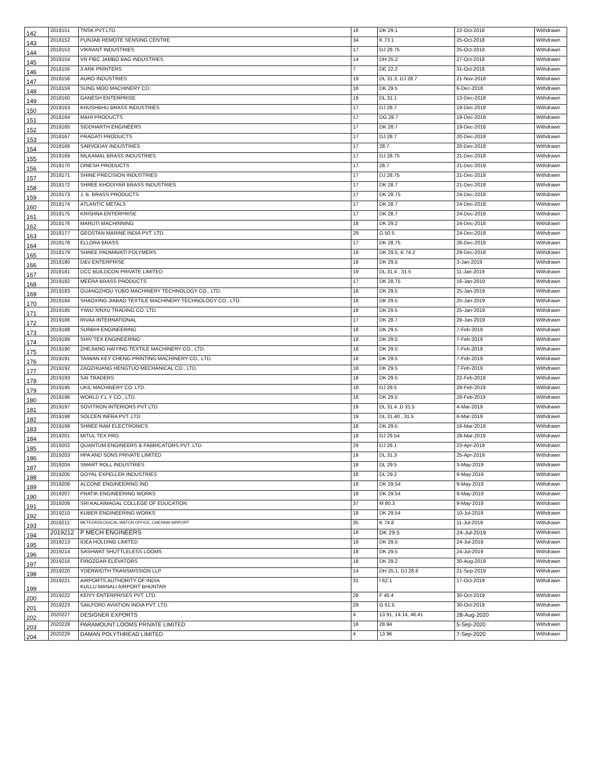| 142 | 2018151 | TNSK PVT.LTD. | 18 | DK 29.1 | 22-Oct-2018 | Withdrawn |
| 143 | 2018152 | PUNJAB REMOTE SENSING CENTRE | 34 | K 73.1 | 25-Oct-2018 | Withdrawn |
| 144 | 2018153 | VIKRANT INDUSTRIES | 17 | DJ 28.75 | 25-Oct-2018 | Withdrawn |
| 145 | 2018154 | VR FIBC JAMBO BAG INDUSTRIES | 14 | DH 25.2 | 27-Oct-2018 | Withdrawn |
| 146 | 2018155 | 3 ARK PRINTERS | 7 | DE 22.2 | 31-Oct-2018 | Withdrawn |
| 147 | 2018156 | AURO INDUSTRIES | 19 | DL 31.3, DJ 28.7 | 21-Nov-2018 | Withdrawn |
| 148 | 2018159 | SUNG MOO MACHINERY CO. | 18 | DK 29.5 | 6-Dec-2018 | Withdrawn |
| 149 | 2018160 | GANESH ENTERPRISE | 19 | DL 31.1 | 13-Dec-2018 | Withdrawn |
| 150 | 2018163 | KHUSHBHU BRASS INDUSTRIES | 17 | DJ 28.7 | 19-Dec-2018 | Withdrawn |
| 151 | 2018164 | MAHI PRODUCTS | 17 | DG 28.7 | 19-Dec-2018 | Withdrawn |
| 152 | 2018165 | SIDDHARTH ENGINEERS | 17 | DK 28.7 | 19-Dec-2018 | Withdrawn |
| 153 | 2018167 | PRAGATI PRODUCTS | 17 | DJ 28.7 | 20-Dec-2018 | Withdrawn |
| 154 | 2018168 | SARVODAY INDUSTRIES | 17 | 28.7 | 20-Dec-2018 | Withdrawn |
| 155 | 2018169 | NILKAMAL BRASS INDUSTRIES | 17 | DJ 28.75 | 21-Dec-2018 | Withdrawn |
| 156 | 2018170 | DINESH PRODUCTS | 17 | 28.7 | 21-Dec-2018 | Withdrawn |
| 157 | 2018171 | SHINE PRECISION INDUSTRIES | 17 | DJ 28.75 | 21-Dec-2018 | Withdrawn |
| 158 | 2018172 | SHREE KHODIYAR BRASS INDUSTRIES | 17 | DK 28.7 | 21-Dec-2018 | Withdrawn |
| 159 | 2018173 | J. B. BRASS PRODUCTS | 17 | DK 28.75 | 24-Dec-2018 | Withdrawn |
| 160 | 2018174 | ATLANTIC METALS | 17 | DK 28.7 | 24-Dec-2018 | Withdrawn |
| 161 | 2018175 | KRISHNA ENTERPRISE | 17 | DK 28.7 | 24-Dec-2018 | Withdrawn |
| 162 | 2018176 | MARUTI MACHINNING | 18 | DK 29.2 | 24-Dec-2018 | Withdrawn |
| 163 | 2018177 | GEOSTAN MARINE INDIA PVT. LTD. | 29 | G 50.5 | 24-Dec-2018 | Withdrawn |
| 164 | 2018178 | ELLORA BRASS | 17 | DK 28.75 | 26-Dec-2018 | Withdrawn |
| 165 | 2018179 | SHREE PADMAVATI POLYMERS | 18 | DK 29.5, K 74.2 | 29-Dec-2018 | Withdrawn |
| 166 | 2018180 | D&V ENTERPRISE | 18 | DK 29.5 | 3-Jan-2019 | Withdrawn |
| 167 | 2018181 | DCC BUILDCON PRIVATE LIMITED | 19 | DL 31.4 , 31.5 | 11-Jan-2019 | Withdrawn |
| 168 | 2019182 | MEERA BRASS PRODUCTS | 17 | DK 28.75 | 16-Jan-2019 | Withdrawn |
| 169 | 2019183 | GUANGZHOU YUBO MACHINERY TECHNOLOGY CO., LTD. | 18 | DK 29.5 | 25-Jan-2019 | Withdrawn |
| 170 | 2019184 | SHAOXING JIABAO TEXTILE MACHINERY TECHNOLOGY CO., LTD. | 18 | DK 29.5 | 25-Jan-2019 | Withdrawn |
| 171 | 2019185 | YIWU XINXU TRADING CO. LTD. | 18 | DK 29.5 | 25-Jan-2019 | Withdrawn |
| 172 | 2019186 | RIVAA INTERNATIONAL | 17 | DK 28.7 | 28-Jan-2019 | Withdrawn |
| 173 | 2019188 | SURBHI ENGINEERING | 18 | DK 29.5 | 7-Feb-2019 | Withdrawn |
| 174 | 2019189 | SHIV TEX ENGINEERING | 18 | DK 29.5 | 7-Feb-2019 | Withdrawn |
| 175 | 2019190 | ZHEJIANG HAIYING TEXTILE MACHINERY CO., LTD. | 18 | DK 29.5 | 7-Feb-2019 | Withdrawn |
| 176 | 2019191 | TAIWAN KEY CHENG PRINTING MACHINERY CO., LTD. | 18 | DK 29.5 | 7-Feb-2019 | Withdrawn |
| 177 | 2019192 | ZAOZHUANG HENGTUO MECHANICAL CO., LTD. | 18 | DK 29.5 | 7-Feb-2019 | Withdrawn |
| 178 | 2019193 | SAI TRADERS | 18 | DK 29.5 | 22-Feb-2019 | Withdrawn |
| 179 | 2019195 | UKIL MACHINERY CO. LTD. | 18 | DJ 29.5 | 28-Feb-2019 | Withdrawn |
| 180 | 2019196 | WORLD F.L.Y CO., LTD. | 18 | DK 29.5 | 28-Feb-2019 | Withdrawn |
| 181 | 2019197 | SOVITRON INTERIORS PVT LTD | 19 | DL 31.4 ,D 31.5 | 4-Mar-2019 | Withdrawn |
| 182 | 2019198 | SOLCEN INFRA PVT. LTD. | 19 | DL 31.40 , 31.5 | 6-Mar-2019 | Withdrawn |
| 183 | 2019199 | SHREE RAM ELECTRONICS | 18 | DK 29.5 | 16-Mar-2019 | Withdrawn |
| 184 | 2019201 | MITUL TEX PRO | 18 | DJ 29.54 | 28-Mar-2019 | Withdrawn |
| 185 | 2019202 | QUANTUM ENGINEERS & FABRICATORS PVT. LTD. | 29 | DJ 28.1 | 23-Apr-2019 | Withdrawn |
| 186 | 2019203 | HPA AND SONS PRIVATE LIMITED | 19 | DL 31.3 | 25-Apr-2019 | Withdrawn |
| 187 | 2019204 | SMART ROLL INDUSTRIES | 18 | DL 29.5 | 3-May-2019 | Withdrawn |
| 188 | 2019205 | GOYAL EXPELLER INDUSTRIES | 18 | DL 29.2 | 9-May-2019 | Withdrawn |
| 189 | 2019206 | ALCONE ENGINEERING IND | 18 | DK 29.54 | 9-May-2019 | Withdrawn |
| 190 | 2019207 | PRATIK ENGINEERING WORKS | 18 | DK 29.54 | 9-May-2019 | Withdrawn |
| 191 | 2019208 | SRI KALAIMAGAL COLLEGE OF EDUCATION | 37 | M 80.3 | 9-May-2019 | Withdrawn |
| 192 | 2019210 | KUBER ENGINEERING WORKS | 18 | DK 29.54 | 10-Jul-2019 | Withdrawn |
| 193 | 2019211 | METEOROLOGICAL WATCH OFFICE, CHENNAI AIRPORT | 35 | K 74.8 | 11-Jul-2019 | Withdrawn |
| 194 | 2019212 | P MECH ENGINEERS | 18 | DK 29.5 | 24-Jul-2019 | Withdrawn |
| 195 | 2019213 | IDEA HOLDING LIMITED | 18 | DK 29.5 | 24-Jul-2019 | Withdrawn |
| 196 | 2019214 | SASHWAT SHUTTLELESS LOOMS | 18 | DK 29.5 | 24-Jul-2019 | Withdrawn |
| 197 | 2019216 | FIROZGAR ELEVATORS | 18 | DK 29.2 | 30-Aug-2019 | Withdrawn |
| 198 | 2019220 | YDERWIDTH TRANSMISSION LLP | 14 | DH 25.1, DJ 28.6 | 21-Sep-2019 | Withdrawn |
| 199 | 2019221 | AIRPORTS AUTHORITY OF INDIA KULLU MANALI AIRPORT BHUNTAR | 31 | I 62.1 | 17-Oct-2019 | Withdrawn |
| 200 | 2019222 | KEIVY ENTERPRISES PVT. LTD. | 28 | F 45.4 | 30-Oct-2019 | Withdrawn |
| 201 | 2019223 | SAILFORD AVIATION INDIA PVT. LTD. | 29 | G 51.5 | 30-Oct-2019 | Withdrawn |
| 202 | 2020227 | DESIGNER EXPORTS | 4 | 13.91, 14.14, 46.41 | 28-Aug-2020 | Withdrawn |
| 203 | 2020228 | PARAMOUNT LOOMS PRIVATE LIMITED | 18 | 28.94 | 5-Sep-2020 | Withdrawn |
| 204 | 2020229 | DAMAN POLYTHREAD LIMITED | 4 | 13.96 | 7-Sep-2020 | Withdrawn |